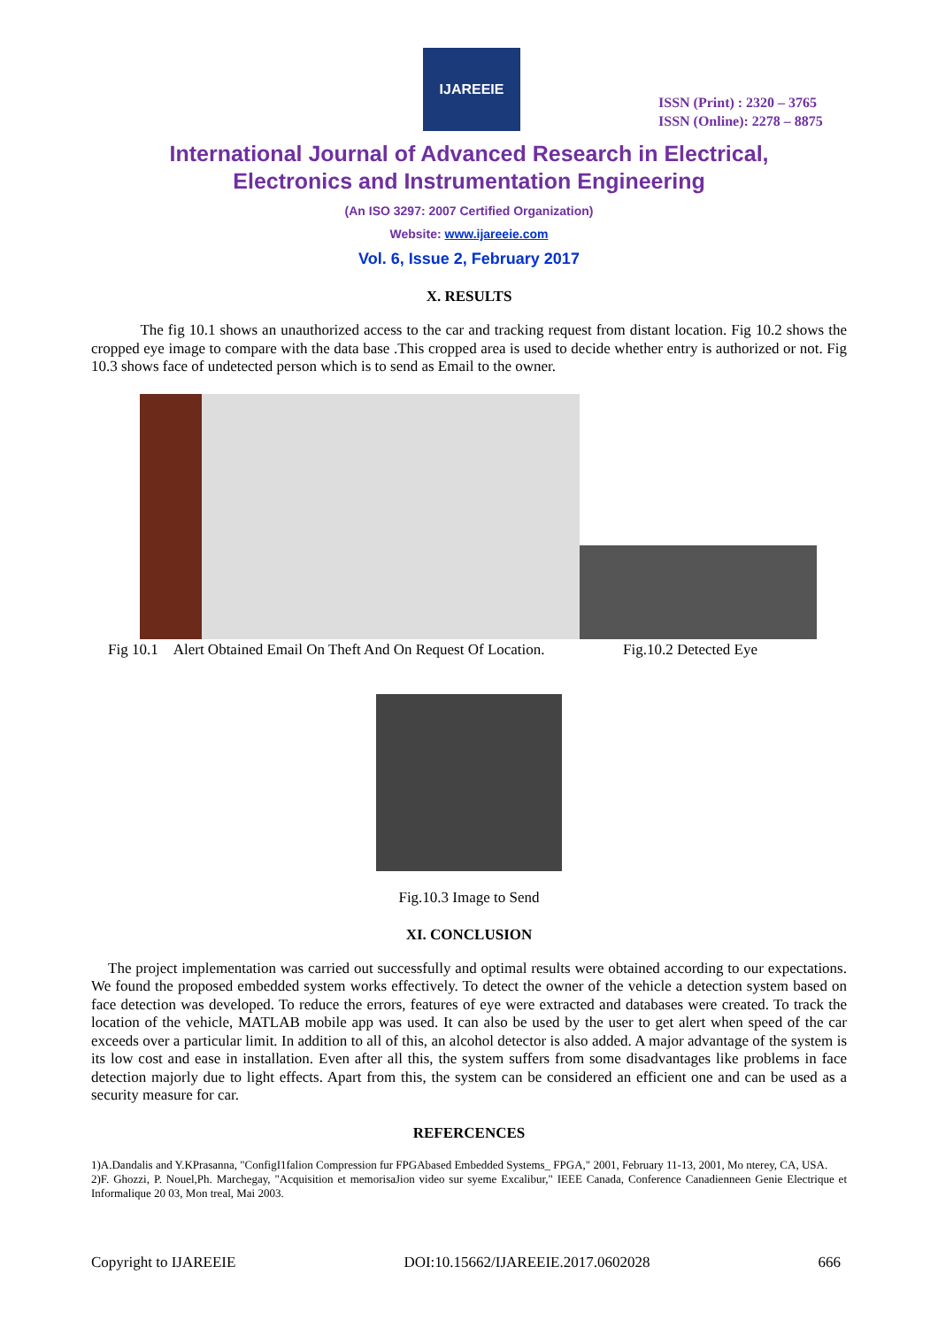IJAREEIE
ISSN (Print) : 2320 – 3765
ISSN (Online): 2278 – 8875
International Journal of Advanced Research in Electrical,
Electronics and Instrumentation Engineering
(An ISO 3297: 2007 Certified Organization)
Website: www.ijareeie.com
Vol. 6, Issue 2, February 2017
X. RESULTS
The fig 10.1 shows an unauthorized access to the car and tracking request from distant location. Fig 10.2 shows the cropped eye image to compare with the data base .This cropped area is used to decide whether entry is authorized or not. Fig 10.3 shows face of undetected person which is to send as Email to the owner.
Fig 10.1 Alert Obtained Email On Theft And On Request Of Location. Fig.10.2 Detected Eye
Fig.10.3 Image to Send
XI. CONCLUSION
The project implementation was carried out successfully and optimal results were obtained according to our expectations. We found the proposed embedded system works effectively. To detect the owner of the vehicle a detection system based on face detection was developed. To reduce the errors, features of eye were extracted and databases were created. To track the location of the vehicle, MATLAB mobile app was used. It can also be used by the user to get alert when speed of the car exceeds over a particular limit. In addition to all of this, an alcohol detector is also added. A major advantage of the system is its low cost and ease in installation. Even after all this, the system suffers from some disadvantages like problems in face detection majorly due to light effects. Apart from this, the system can be considered an efficient one and can be used as a security measure for car.
REFERCENCES
1)A.Dandalis and Y.KPrasanna, "ConfigI1falion Compression fur FPGAbased Embedded Systems_ FPGA," 2001, February 11-13, 2001, Mo nterey, CA, USA.
2)F. Ghozzi, P. Nouel,Ph. Marchegay, "Acquisition et memorisaJion video sur syeme Excalibur," IEEE Canada, Conference Canadienneen Genie Electrique et Informalique 20 03, Mon treal, Mai 2003.
Copyright to IJAREEIE DOI:10.15662/IJAREEIE.2017.0602028 666